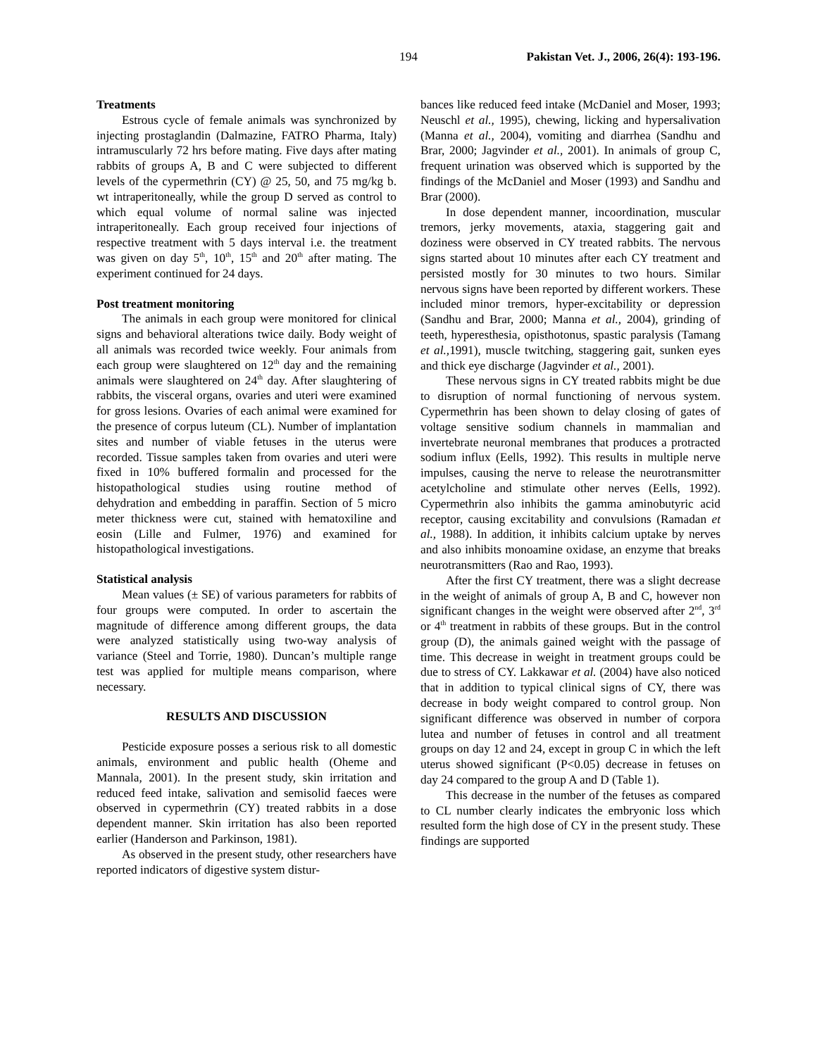194 Pakistan Vet. J., 2006, 26(4): 193-196.
Treatments
Estrous cycle of female animals was synchronized by injecting prostaglandin (Dalmazine, FATRO Pharma, Italy) intramuscularly 72 hrs before mating. Five days after mating rabbits of groups A, B and C were subjected to different levels of the cypermethrin (CY) @ 25, 50, and 75 mg/kg b. wt intraperitoneally, while the group D served as control to which equal volume of normal saline was injected intraperitoneally. Each group received four injections of respective treatment with 5 days interval i.e. the treatment was given on day 5<sup>th</sup>, 10<sup>th</sup>, 15<sup>th</sup> and 20<sup>th</sup> after mating. The experiment continued for 24 days.
Post treatment monitoring
The animals in each group were monitored for clinical signs and behavioral alterations twice daily. Body weight of all animals was recorded twice weekly. Four animals from each group were slaughtered on 12<sup>th</sup> day and the remaining animals were slaughtered on 24<sup>th</sup> day. After slaughtering of rabbits, the visceral organs, ovaries and uteri were examined for gross lesions. Ovaries of each animal were examined for the presence of corpus luteum (CL). Number of implantation sites and number of viable fetuses in the uterus were recorded. Tissue samples taken from ovaries and uteri were fixed in 10% buffered formalin and processed for the histopathological studies using routine method of dehydration and embedding in paraffin. Section of 5 micro meter thickness were cut, stained with hematoxiline and eosin (Lille and Fulmer, 1976) and examined for histopathological investigations.
Statistical analysis
Mean values (± SE) of various parameters for rabbits of four groups were computed. In order to ascertain the magnitude of difference among different groups, the data were analyzed statistically using two-way analysis of variance (Steel and Torrie, 1980). Duncan’s multiple range test was applied for multiple means comparison, where necessary.
RESULTS AND DISCUSSION
Pesticide exposure posses a serious risk to all domestic animals, environment and public health (Oheme and Mannala, 2001). In the present study, skin irritation and reduced feed intake, salivation and semisolid faeces were observed in cypermethrin (CY) treated rabbits in a dose dependent manner. Skin irritation has also been reported earlier (Handerson and Parkinson, 1981).
As observed in the present study, other researchers have reported indicators of digestive system distur-
bances like reduced feed intake (McDaniel and Moser, 1993; Neuschl et al., 1995), chewing, licking and hypersalivation (Manna et al., 2004), vomiting and diarrhea (Sandhu and Brar, 2000; Jagvinder et al., 2001). In animals of group C, frequent urination was observed which is supported by the findings of the McDaniel and Moser (1993) and Sandhu and Brar (2000).
In dose dependent manner, incoordination, muscular tremors, jerky movements, ataxia, staggering gait and doziness were observed in CY treated rabbits. The nervous signs started about 10 minutes after each CY treatment and persisted mostly for 30 minutes to two hours. Similar nervous signs have been reported by different workers. These included minor tremors, hyper-excitability or depression (Sandhu and Brar, 2000; Manna et al., 2004), grinding of teeth, hyperesthesia, opisthotonus, spastic paralysis (Tamang et al., 1991), muscle twitching, staggering gait, sunken eyes and thick eye discharge (Jagvinder et al., 2001).
These nervous signs in CY treated rabbits might be due to disruption of normal functioning of nervous system. Cypermethrin has been shown to delay closing of gates of voltage sensitive sodium channels in mammalian and invertebrate neuronal membranes that produces a protracted sodium influx (Eells, 1992). This results in multiple nerve impulses, causing the nerve to release the neurotransmitter acetylcholine and stimulate other nerves (Eells, 1992). Cypermethrin also inhibits the gamma aminobutyric acid receptor, causing excitability and convulsions (Ramadan et al., 1988). In addition, it inhibits calcium uptake by nerves and also inhibits monoamine oxidase, an enzyme that breaks neurotransmitters (Rao and Rao, 1993).
After the first CY treatment, there was a slight decrease in the weight of animals of group A, B and C, however non significant changes in the weight were observed after 2<sup>nd</sup>, 3<sup>rd</sup> or 4<sup>th</sup> treatment in rabbits of these groups. But in the control group (D), the animals gained weight with the passage of time. This decrease in weight in treatment groups could be due to stress of CY. Lakkawar et al. (2004) have also noticed that in addition to typical clinical signs of CY, there was decrease in body weight compared to control group. Non significant difference was observed in number of corpora lutea and number of fetuses in control and all treatment groups on day 12 and 24, except in group C in which the left uterus showed significant (P<0.05) decrease in fetuses on day 24 compared to the group A and D (Table 1).
This decrease in the number of the fetuses as compared to CL number clearly indicates the embryonic loss which resulted form the high dose of CY in the present study. These findings are supported